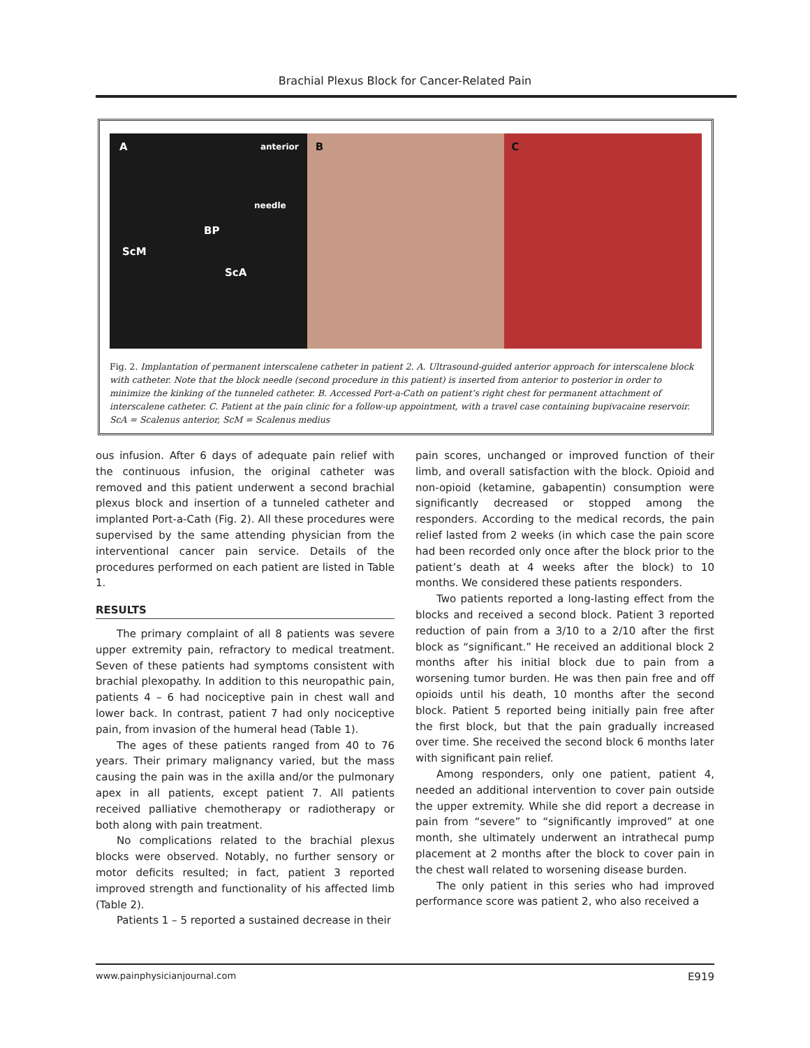Brachial Plexus Block for Cancer-Related Pain
A anterior
needle
BP
ScM
ScA
B
C
Fig. 2. Implantation of permanent interscalene catheter in patient 2. A. Ultrasound-guided anterior approach for interscalene block with catheter. Note that the block needle (second procedure in this patient) is inserted from anterior to posterior in order to minimize the kinking of the tunneled catheter. B. Accessed Port-a-Cath on patient’s right chest for permanent attachment of interscalene catheter. C. Patient at the pain clinic for a follow-up appointment, with a travel case containing bupivacaine reservoir. ScA = Scalenus anterior, ScM = Scalenus medius
ous infusion. After 6 days of adequate pain relief with the continuous infusion, the original catheter was removed and this patient underwent a second brachial plexus block and insertion of a tunneled catheter and implanted Port-a-Cath (Fig. 2). All these procedures were supervised by the same attending physician from the interventional cancer pain service. Details of the procedures performed on each patient are listed in Table 1.
RESULTS
The primary complaint of all 8 patients was severe upper extremity pain, refractory to medical treatment. Seven of these patients had symptoms consistent with brachial plexopathy. In addition to this neuropathic pain, patients 4 – 6 had nociceptive pain in chest wall and lower back. In contrast, patient 7 had only nociceptive pain, from invasion of the humeral head (Table 1).
The ages of these patients ranged from 40 to 76 years. Their primary malignancy varied, but the mass causing the pain was in the axilla and/or the pulmonary apex in all patients, except patient 7. All patients received palliative chemotherapy or radiotherapy or both along with pain treatment.
No complications related to the brachial plexus blocks were observed. Notably, no further sensory or motor deficits resulted; in fact, patient 3 reported improved strength and functionality of his affected limb (Table 2).
Patients 1 – 5 reported a sustained decrease in their
pain scores, unchanged or improved function of their limb, and overall satisfaction with the block. Opioid and non-opioid (ketamine, gabapentin) consumption were significantly decreased or stopped among the responders. According to the medical records, the pain relief lasted from 2 weeks (in which case the pain score had been recorded only once after the block prior to the patient’s death at 4 weeks after the block) to 10 months. We considered these patients responders.
Two patients reported a long-lasting effect from the blocks and received a second block. Patient 3 reported reduction of pain from a 3/10 to a 2/10 after the first block as “significant.” He received an additional block 2 months after his initial block due to pain from a worsening tumor burden. He was then pain free and off opioids until his death, 10 months after the second block. Patient 5 reported being initially pain free after the first block, but that the pain gradually increased over time. She received the second block 6 months later with significant pain relief.
Among responders, only one patient, patient 4, needed an additional intervention to cover pain outside the upper extremity. While she did report a decrease in pain from “severe” to “significantly improved” at one month, she ultimately underwent an intrathecal pump placement at 2 months after the block to cover pain in the chest wall related to worsening disease burden.
The only patient in this series who had improved performance score was patient 2, who also received a
www.painphysicianjournal.com E919